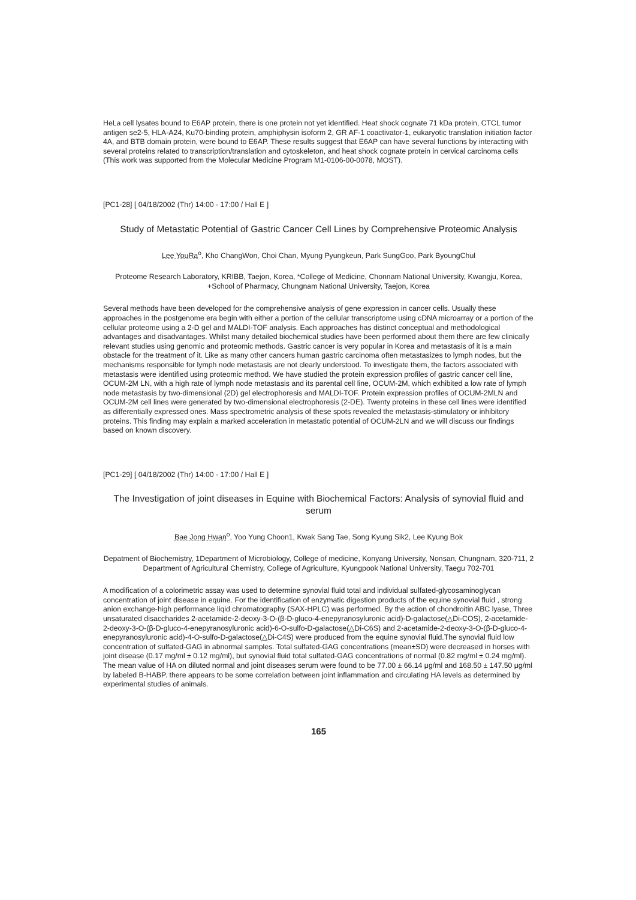HeLa cell lysates bound to E6AP protein, there is one protein not yet identified. Heat shock cognate 71 kDa protein, CTCL tumor antigen se2-5, HLA-A24, Ku70-binding protein, amphiphysin isoform 2, GR AF-1 coactivator-1, eukaryotic translation initiation factor 4A, and BTB domain protein, were bound to E6AP. These results suggest that E6AP can have several functions by interacting with several proteins related to transcription/translation and cytoskeleton, and heat shock cognate protein in cervical carcinoma cells (This work was supported from the Molecular Medicine Program M1-0106-00-0078, MOST).
[PC1-28] [ 04/18/2002 (Thr) 14:00 - 17:00 / Hall E ]
Study of Metastatic Potential of Gastric Cancer Cell Lines by Comprehensive Proteomic Analysis
Lee YouRa<sup>o</sup>, Kho ChangWon, Choi Chan, Myung Pyungkeun, Park SungGoo, Park ByoungChul
Proteome Research Laboratory, KRIBB, Taejon, Korea, *College of Medicine, Chonnam National University, Kwangju, Korea, +School of Pharmacy, Chungnam National University, Taejon, Korea
Several methods have been developed for the comprehensive analysis of gene expression in cancer cells. Usually these approaches in the postgenome era begin with either a portion of the cellular transcriptome using cDNA microarray or a portion of the cellular proteome using a 2-D gel and MALDI-TOF analysis. Each approaches has distinct conceptual and methodological advantages and disadvantages. Whilst many detailed biochemical studies have been performed about them there are few clinically relevant studies using genomic and proteomic methods. Gastric cancer is very popular in Korea and metastasis of it is a main obstacle for the treatment of it. Like as many other cancers human gastric carcinoma often metastasizes to lymph nodes, but the mechanisms responsible for lymph node metastasis are not clearly understood. To investigate them, the factors associated with metastasis were identified using proteomic method. We have studied the protein expression profiles of gastric cancer cell line, OCUM-2M LN, with a high rate of lymph node metastasis and its parental cell line, OCUM-2M, which exhibited a low rate of lymph node metastasis by two-dimensional (2D) gel electrophoresis and MALDI-TOF. Protein expression profiles of OCUM-2MLN and OCUM-2M cell lines were generated by two-dimensional electrophoresis (2-DE). Twenty proteins in these cell lines were identified as differentially expressed ones. Mass spectrometric analysis of these spots revealed the metastasis-stimulatory or inhibitory proteins. This finding may explain a marked acceleration in metastatic potential of OCUM-2LN and we will discuss our findings based on known discovery.
[PC1-29] [ 04/18/2002 (Thr) 14:00 - 17:00 / Hall E ]
The Investigation of joint diseases in Equine with Biochemical Factors: Analysis of synovial fluid and serum
Bae Jong Hwan<sup>o</sup>, Yoo Yung Choon1, Kwak Sang Tae, Song Kyung Sik2, Lee Kyung Bok
Depatment of Biochemistry, 1Department of Microbiology, College of medicine, Konyang University, Nonsan, Chungnam, 320-711, 2 Department of Agricultural Chemistry, College of Agriculture, Kyungpook National University, Taegu 702-701
A modification of a colorimetric assay was used to determine synovial fluid total and individual sulfated-glycosaminoglycan concentration of joint disease in equine. For the identification of enzymatic digestion products of the equine synovial fluid , strong anion exchange-high performance liqid chromatography (SAX-HPLC) was performed. By the action of chondroitin ABC lyase, Three unsaturated disaccharides 2-acetamide-2-deoxy-3-O-(β-D-gluco-4-enepyranosyluronic acid)-D-galactose(△Di-COS), 2-acetamide-2-deoxy-3-O-(β-D-gluco-4-enepyranosyluronic acid)-6-O-sulfo-D-galactose(△Di-C6S) and 2-acetamide-2-deoxy-3-O-(β-D-gluco-4-enepyranosyluronic acid)-4-O-sulfo-D-galactose(△Di-C4S) were produced from the equine synovial fluid.The synovial fluid low concentration of sulfated-GAG in abnormal samples. Total sulfated-GAG concentrations (mean±SD) were decreased in horses with joint disease (0.17 mg/ml ± 0.12 mg/ml), but synovial fluid total sulfated-GAG concentrations of normal (0.82 mg/ml ± 0.24 mg/ml). The mean value of HA on diluted normal and joint diseases serum were found to be 77.00 ± 66.14 μg/ml and 168.50 ± 147.50 μg/ml by labeled B-HABP. there appears to be some correlation between joint inflammation and circulating HA levels as determined by experimental studies of animals.
165